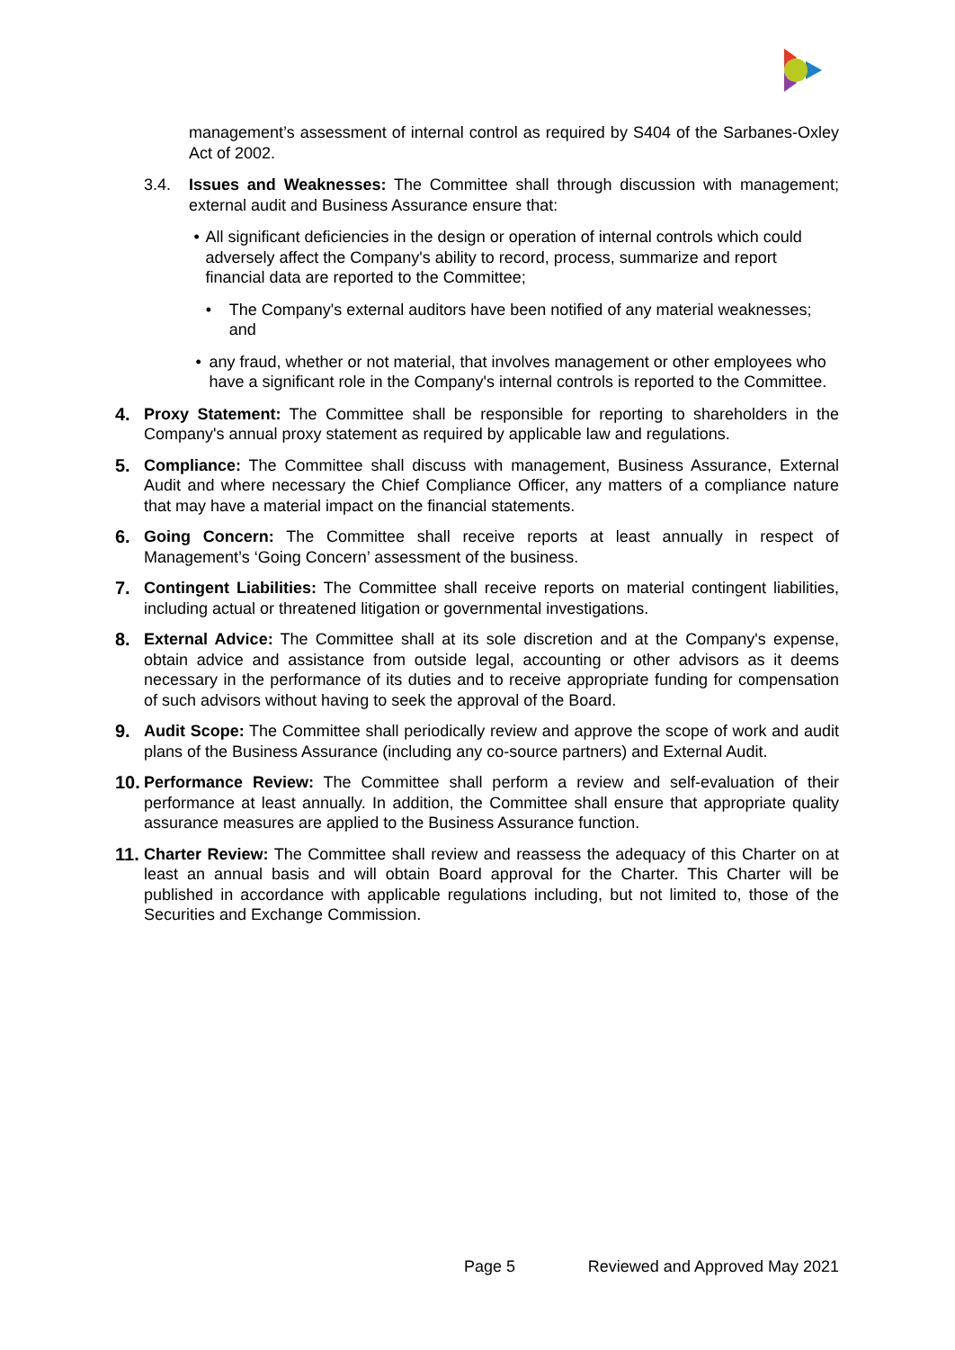management’s assessment of internal control as required by S404 of the Sarbanes-Oxley Act of 2002.
3.4. Issues and Weaknesses: The Committee shall through discussion with management; external audit and Business Assurance ensure that:
• All significant deficiencies in the design or operation of internal controls which could adversely affect the Company's ability to record, process, summarize and report financial data are reported to the Committee;
• The Company's external auditors have been notified of any material weaknesses; and
• any fraud, whether or not material, that involves management or other employees who have a significant role in the Company's internal controls is reported to the Committee.
4. Proxy Statement: The Committee shall be responsible for reporting to shareholders in the Company's annual proxy statement as required by applicable law and regulations.
5. Compliance: The Committee shall discuss with management, Business Assurance, External Audit and where necessary the Chief Compliance Officer, any matters of a compliance nature that may have a material impact on the financial statements.
6. Going Concern: The Committee shall receive reports at least annually in respect of Management’s ‘Going Concern’ assessment of the business.
7. Contingent Liabilities: The Committee shall receive reports on material contingent liabilities, including actual or threatened litigation or governmental investigations.
8. External Advice: The Committee shall at its sole discretion and at the Company's expense, obtain advice and assistance from outside legal, accounting or other advisors as it deems necessary in the performance of its duties and to receive appropriate funding for compensation of such advisors without having to seek the approval of the Board.
9. Audit Scope: The Committee shall periodically review and approve the scope of work and audit plans of the Business Assurance (including any co-source partners) and External Audit.
10. Performance Review: The Committee shall perform a review and self-evaluation of their performance at least annually. In addition, the Committee shall ensure that appropriate quality assurance measures are applied to the Business Assurance function.
11. Charter Review: The Committee shall review and reassess the adequacy of this Charter on at least an annual basis and will obtain Board approval for the Charter. This Charter will be published in accordance with applicable regulations including, but not limited to, those of the Securities and Exchange Commission.
Page 5 Reviewed and Approved May 2021